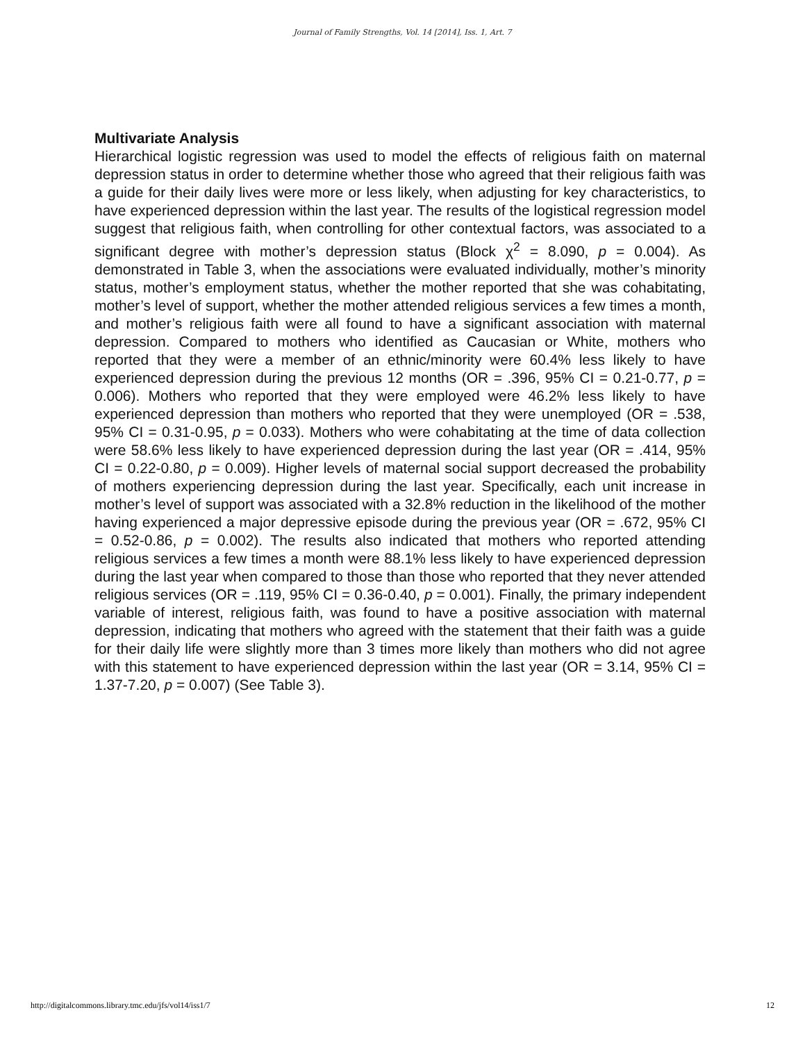Journal of Family Strengths, Vol. 14 [2014], Iss. 1, Art. 7
Multivariate Analysis
Hierarchical logistic regression was used to model the effects of religious faith on maternal depression status in order to determine whether those who agreed that their religious faith was a guide for their daily lives were more or less likely, when adjusting for key characteristics, to have experienced depression within the last year. The results of the logistical regression model suggest that religious faith, when controlling for other contextual factors, was associated to a significant degree with mother’s depression status (Block χ<sup>2</sup> = 8.090, p = 0.004). As demonstrated in Table 3, when the associations were evaluated individually, mother’s minority status, mother’s employment status, whether the mother reported that she was cohabitating, mother’s level of support, whether the mother attended religious services a few times a month, and mother’s religious faith were all found to have a significant association with maternal depression. Compared to mothers who identified as Caucasian or White, mothers who reported that they were a member of an ethnic/minority were 60.4% less likely to have experienced depression during the previous 12 months (OR = .396, 95% CI = 0.21-0.77, p = 0.006). Mothers who reported that they were employed were 46.2% less likely to have experienced depression than mothers who reported that they were unemployed (OR = .538, 95% CI = 0.31-0.95, p = 0.033). Mothers who were cohabitating at the time of data collection were 58.6% less likely to have experienced depression during the last year (OR = .414, 95% CI = 0.22-0.80, p = 0.009). Higher levels of maternal social support decreased the probability of mothers experiencing depression during the last year. Specifically, each unit increase in mother’s level of support was associated with a 32.8% reduction in the likelihood of the mother having experienced a major depressive episode during the previous year (OR = .672, 95% CI = 0.52-0.86, p = 0.002). The results also indicated that mothers who reported attending religious services a few times a month were 88.1% less likely to have experienced depression during the last year when compared to those than those who reported that they never attended religious services (OR = .119, 95% CI = 0.36-0.40, p = 0.001). Finally, the primary independent variable of interest, religious faith, was found to have a positive association with maternal depression, indicating that mothers who agreed with the statement that their faith was a guide for their daily life were slightly more than 3 times more likely than mothers who did not agree with this statement to have experienced depression within the last year (OR = 3.14, 95% CI = 1.37-7.20, p = 0.007) (See Table 3).
http://digitalcommons.library.tmc.edu/jfs/vol14/iss1/7 12